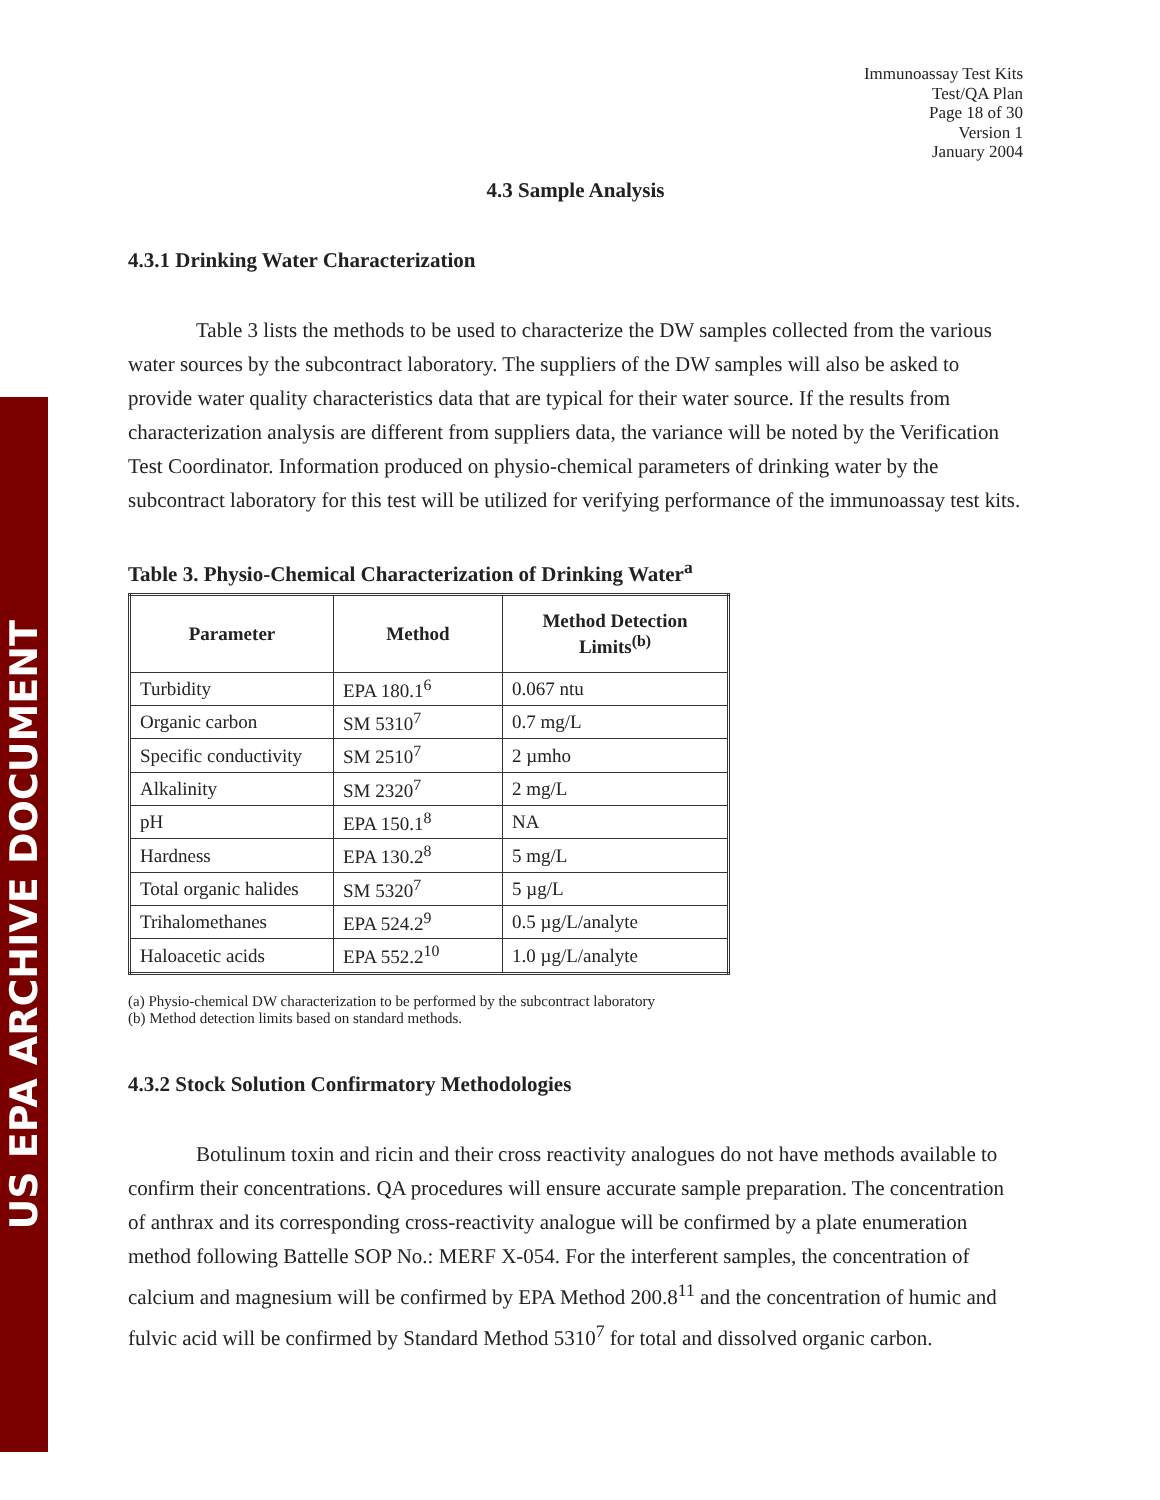US EPA ARCHIVE DOCUMENT
Immunoassay Test Kits
Test/QA Plan
Page 18 of 30
Version 1
January 2004
4.3 Sample Analysis
4.3.1 Drinking Water Characterization
Table 3 lists the methods to be used to characterize the DW samples collected from the various water sources by the subcontract laboratory. The suppliers of the DW samples will also be asked to provide water quality characteristics data that are typical for their water source. If the results from characterization analysis are different from suppliers data, the variance will be noted by the Verification Test Coordinator. Information produced on physio-chemical parameters of drinking water by the subcontract laboratory for this test will be utilized for verifying performance of the immunoassay test kits.
Table 3. Physio-Chemical Characterization of Drinking Water<sup>a</sup>
| Parameter | Method | Method Detection Limits<sup>(b)</sup> |
| --- | --- | --- |
| Turbidity | EPA 180.1<sup>6</sup> | 0.067 ntu |
| Organic carbon | SM 5310<sup>7</sup> | 0.7 mg/L |
| Specific conductivity | SM 2510<sup>7</sup> | 2 µmho |
| Alkalinity | SM 2320<sup>7</sup> | 2 mg/L |
| pH | EPA 150.1<sup>8</sup> | NA |
| Hardness | EPA 130.2<sup>8</sup> | 5 mg/L |
| Total organic halides | SM 5320<sup>7</sup> | 5 µg/L |
| Trihalomethanes | EPA 524.2<sup>9</sup> | 0.5 µg/L/analyte |
| Haloacetic acids | EPA 552.2<sup>10</sup> | 1.0 µg/L/analyte |
(a) Physio-chemical DW characterization to be performed by the subcontract laboratory
(b) Method detection limits based on standard methods.
4.3.2 Stock Solution Confirmatory Methodologies
Botulinum toxin and ricin and their cross reactivity analogues do not have methods available to confirm their concentrations. QA procedures will ensure accurate sample preparation. The concentration of anthrax and its corresponding cross-reactivity analogue will be confirmed by a plate enumeration method following Battelle SOP No.: MERF X-054. For the interferent samples, the concentration of calcium and magnesium will be confirmed by EPA Method 200.8<sup>11</sup> and the concentration of humic and fulvic acid will be confirmed by Standard Method 5310<sup>7</sup> for total and dissolved organic carbon.